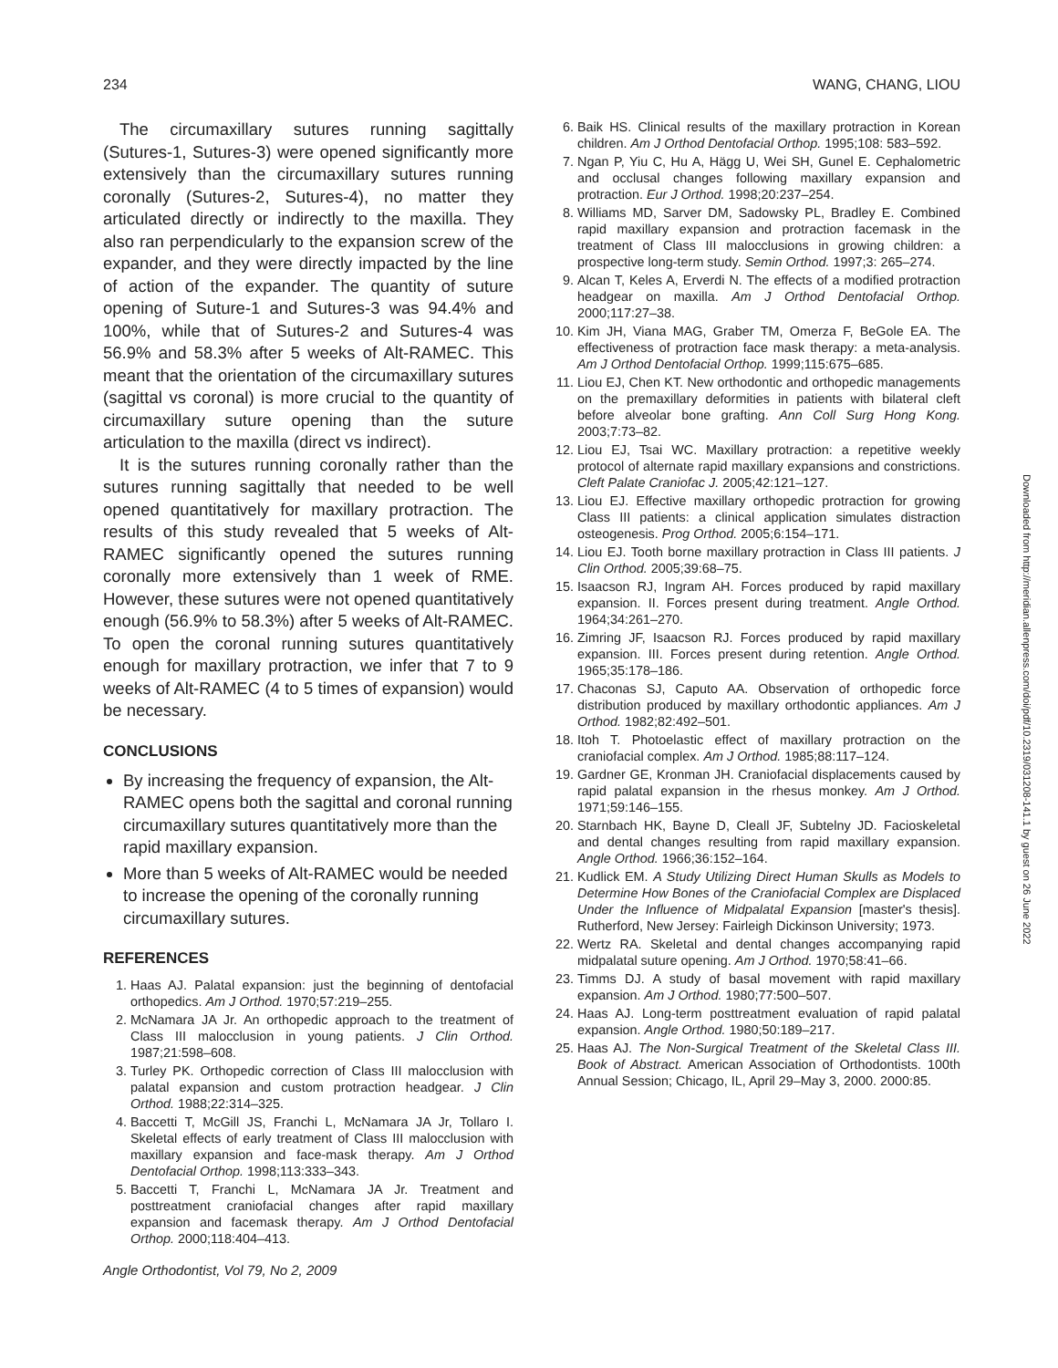234 WANG, CHANG, LIOU
The circumaxillary sutures running sagittally (Sutures-1, Sutures-3) were opened significantly more extensively than the circumaxillary sutures running coronally (Sutures-2, Sutures-4), no matter they articulated directly or indirectly to the maxilla. They also ran perpendicularly to the expansion screw of the expander, and they were directly impacted by the line of action of the expander. The quantity of suture opening of Suture-1 and Sutures-3 was 94.4% and 100%, while that of Sutures-2 and Sutures-4 was 56.9% and 58.3% after 5 weeks of Alt-RAMEC. This meant that the orientation of the circumaxillary sutures (sagittal vs coronal) is more crucial to the quantity of circumaxillary suture opening than the suture articulation to the maxilla (direct vs indirect).
It is the sutures running coronally rather than the sutures running sagittally that needed to be well opened quantitatively for maxillary protraction. The results of this study revealed that 5 weeks of Alt-RAMEC significantly opened the sutures running coronally more extensively than 1 week of RME. However, these sutures were not opened quantitatively enough (56.9% to 58.3%) after 5 weeks of Alt-RAMEC. To open the coronal running sutures quantitatively enough for maxillary protraction, we infer that 7 to 9 weeks of Alt-RAMEC (4 to 5 times of expansion) would be necessary.
CONCLUSIONS
By increasing the frequency of expansion, the Alt-RAMEC opens both the sagittal and coronal running circumaxillary sutures quantitatively more than the rapid maxillary expansion.
More than 5 weeks of Alt-RAMEC would be needed to increase the opening of the coronally running circumaxillary sutures.
REFERENCES
1. Haas AJ. Palatal expansion: just the beginning of dentofacial orthopedics. Am J Orthod. 1970;57:219–255.
2. McNamara JA Jr. An orthopedic approach to the treatment of Class III malocclusion in young patients. J Clin Orthod. 1987;21:598–608.
3. Turley PK. Orthopedic correction of Class III malocclusion with palatal expansion and custom protraction headgear. J Clin Orthod. 1988;22:314–325.
4. Baccetti T, McGill JS, Franchi L, McNamara JA Jr, Tollaro I. Skeletal effects of early treatment of Class III malocclusion with maxillary expansion and face-mask therapy. Am J Orthod Dentofacial Orthop. 1998;113:333–343.
5. Baccetti T, Franchi L, McNamara JA Jr. Treatment and posttreatment craniofacial changes after rapid maxillary expansion and facemask therapy. Am J Orthod Dentofacial Orthop. 2000;118:404–413.
6. Baik HS. Clinical results of the maxillary protraction in Korean children. Am J Orthod Dentofacial Orthop. 1995;108: 583–592.
7. Ngan P, Yiu C, Hu A, Hägg U, Wei SH, Gunel E. Cephalometric and occlusal changes following maxillary expansion and protraction. Eur J Orthod. 1998;20:237–254.
8. Williams MD, Sarver DM, Sadowsky PL, Bradley E. Combined rapid maxillary expansion and protraction facemask in the treatment of Class III malocclusions in growing children: a prospective long-term study. Semin Orthod. 1997;3: 265–274.
9. Alcan T, Keles A, Erverdi N. The effects of a modified protraction headgear on maxilla. Am J Orthod Dentofacial Orthop. 2000;117:27–38.
10. Kim JH, Viana MAG, Graber TM, Omerza F, BeGole EA. The effectiveness of protraction face mask therapy: a meta-analysis. Am J Orthod Dentofacial Orthop. 1999;115:675–685.
11. Liou EJ, Chen KT. New orthodontic and orthopedic managements on the premaxillary deformities in patients with bilateral cleft before alveolar bone grafting. Ann Coll Surg Hong Kong. 2003;7:73–82.
12. Liou EJ, Tsai WC. Maxillary protraction: a repetitive weekly protocol of alternate rapid maxillary expansions and constrictions. Cleft Palate Craniofac J. 2005;42:121–127.
13. Liou EJ. Effective maxillary orthopedic protraction for growing Class III patients: a clinical application simulates distraction osteogenesis. Prog Orthod. 2005;6:154–171.
14. Liou EJ. Tooth borne maxillary protraction in Class III patients. J Clin Orthod. 2005;39:68–75.
15. Isaacson RJ, Ingram AH. Forces produced by rapid maxillary expansion. II. Forces present during treatment. Angle Orthod. 1964;34:261–270.
16. Zimring JF, Isaacson RJ. Forces produced by rapid maxillary expansion. III. Forces present during retention. Angle Orthod. 1965;35:178–186.
17. Chaconas SJ, Caputo AA. Observation of orthopedic force distribution produced by maxillary orthodontic appliances. Am J Orthod. 1982;82:492–501.
18. Itoh T. Photoelastic effect of maxillary protraction on the craniofacial complex. Am J Orthod. 1985;88:117–124.
19. Gardner GE, Kronman JH. Craniofacial displacements caused by rapid palatal expansion in the rhesus monkey. Am J Orthod. 1971;59:146–155.
20. Starnbach HK, Bayne D, Cleall JF, Subtelny JD. Facioskeletal and dental changes resulting from rapid maxillary expansion. Angle Orthod. 1966;36:152–164.
21. Kudlick EM. A Study Utilizing Direct Human Skulls as Models to Determine How Bones of the Craniofacial Complex are Displaced Under the Influence of Midpalatal Expansion [master's thesis]. Rutherford, New Jersey: Fairleigh Dickinson University; 1973.
22. Wertz RA. Skeletal and dental changes accompanying rapid midpalatal suture opening. Am J Orthod. 1970;58:41–66.
23. Timms DJ. A study of basal movement with rapid maxillary expansion. Am J Orthod. 1980;77:500–507.
24. Haas AJ. Long-term posttreatment evaluation of rapid palatal expansion. Angle Orthod. 1980;50:189–217.
25. Haas AJ. The Non-Surgical Treatment of the Skeletal Class III. Book of Abstract. American Association of Orthodontists. 100th Annual Session; Chicago, IL, April 29–May 3, 2000. 2000:85.
Downloaded from http://meridian.allenpress.com/doi/pdf/10.2319/031208-141.1 by guest on 26 June 2022
Angle Orthodontist, Vol 79, No 2, 2009